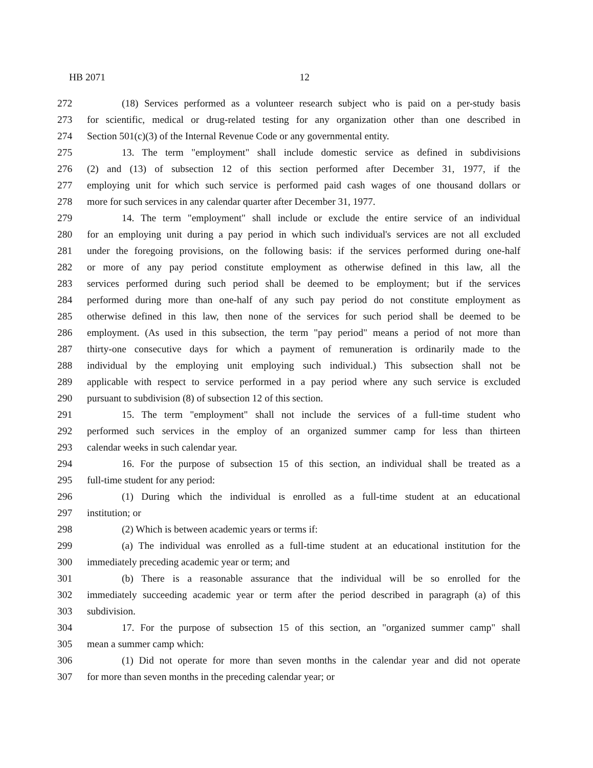HB 2071 12
272 (18) Services performed as a volunteer research subject who is paid on a per-study basis
273 for scientific, medical or drug-related testing for any organization other than one described in
274 Section 501(c)(3) of the Internal Revenue Code or any governmental entity.
275 13. The term "employment" shall include domestic service as defined in subdivisions
276 (2) and (13) of subsection 12 of this section performed after December 31, 1977, if the
277 employing unit for which such service is performed paid cash wages of one thousand dollars or
278 more for such services in any calendar quarter after December 31, 1977.
279 14. The term "employment" shall include or exclude the entire service of an individual
280 for an employing unit during a pay period in which such individual's services are not all excluded
281 under the foregoing provisions, on the following basis: if the services performed during one-half
282 or more of any pay period constitute employment as otherwise defined in this law, all the
283 services performed during such period shall be deemed to be employment; but if the services
284 performed during more than one-half of any such pay period do not constitute employment as
285 otherwise defined in this law, then none of the services for such period shall be deemed to be
286 employment. (As used in this subsection, the term "pay period" means a period of not more than
287 thirty-one consecutive days for which a payment of remuneration is ordinarily made to the
288 individual by the employing unit employing such individual.) This subsection shall not be
289 applicable with respect to service performed in a pay period where any such service is excluded
290 pursuant to subdivision (8) of subsection 12 of this section.
291 15. The term "employment" shall not include the services of a full-time student who
292 performed such services in the employ of an organized summer camp for less than thirteen
293 calendar weeks in such calendar year.
294 16. For the purpose of subsection 15 of this section, an individual shall be treated as a
295 full-time student for any period:
296 (1) During which the individual is enrolled as a full-time student at an educational
297 institution; or
298 (2) Which is between academic years or terms if:
299 (a) The individual was enrolled as a full-time student at an educational institution for the
300 immediately preceding academic year or term; and
301 (b) There is a reasonable assurance that the individual will be so enrolled for the
302 immediately succeeding academic year or term after the period described in paragraph (a) of this
303 subdivision.
304 17. For the purpose of subsection 15 of this section, an "organized summer camp" shall
305 mean a summer camp which:
306 (1) Did not operate for more than seven months in the calendar year and did not operate
307 for more than seven months in the preceding calendar year; or